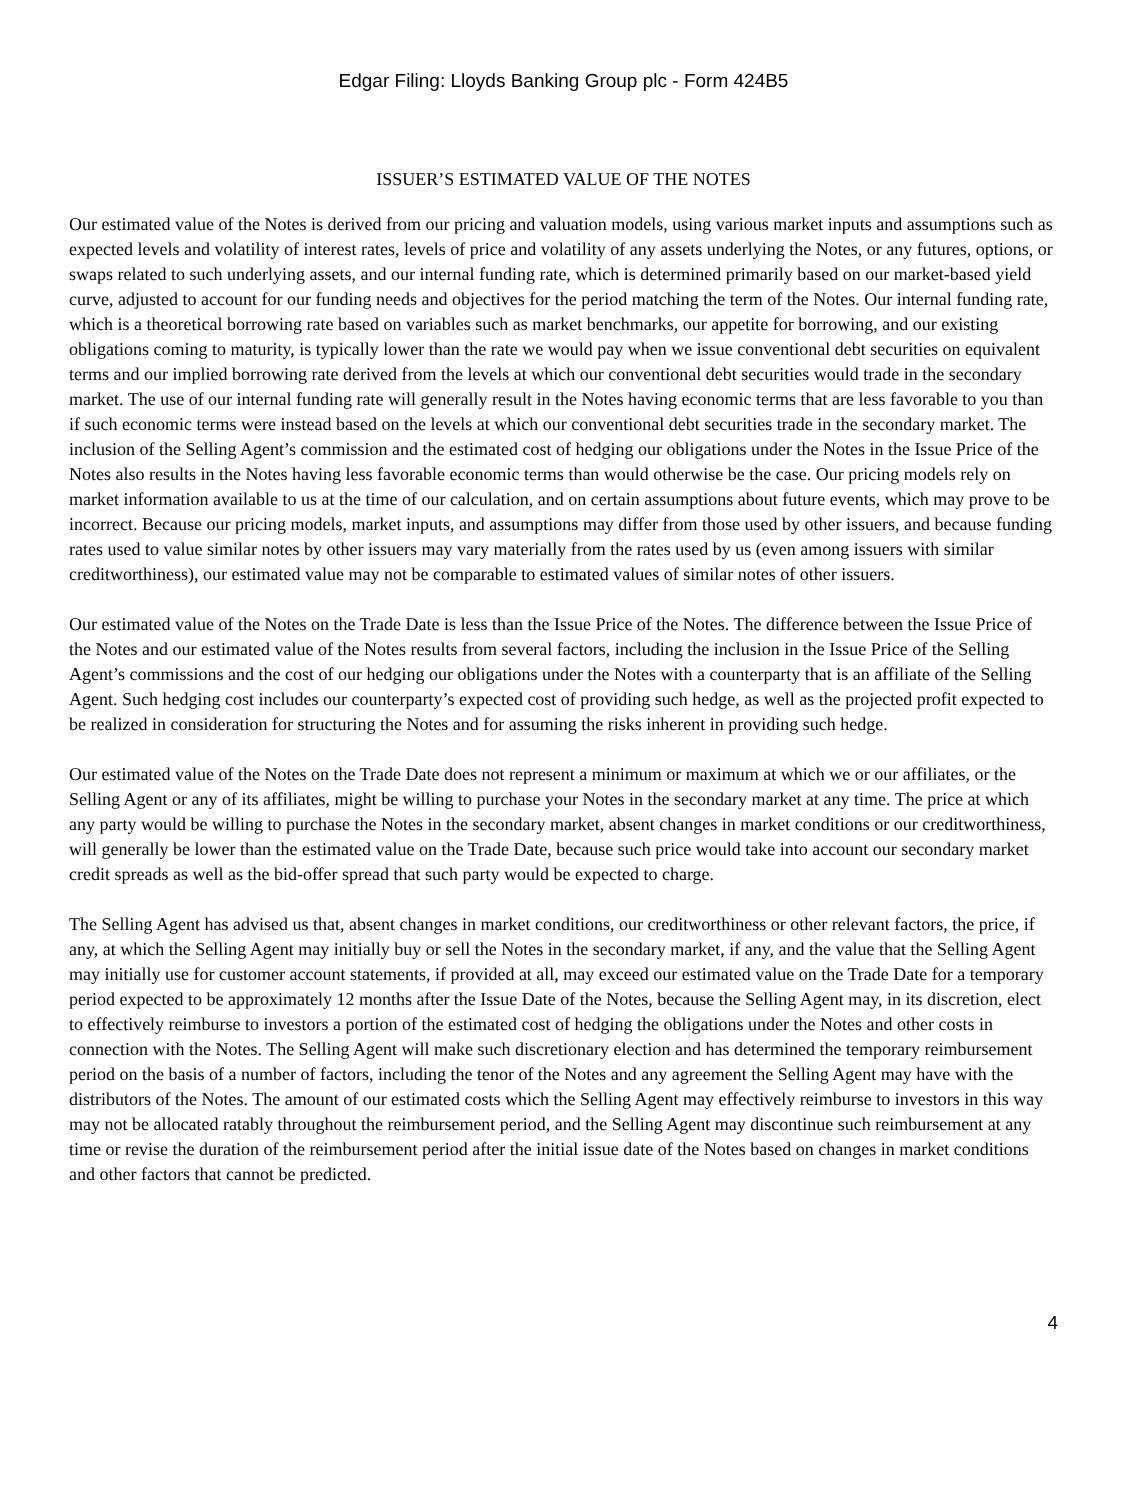Edgar Filing: Lloyds Banking Group plc - Form 424B5
ISSUER’S ESTIMATED VALUE OF THE NOTES
Our estimated value of the Notes is derived from our pricing and valuation models, using various market inputs and assumptions such as expected levels and volatility of interest rates, levels of price and volatility of any assets underlying the Notes, or any futures, options, or swaps related to such underlying assets, and our internal funding rate, which is determined primarily based on our market-based yield curve, adjusted to account for our funding needs and objectives for the period matching the term of the Notes. Our internal funding rate, which is a theoretical borrowing rate based on variables such as market benchmarks, our appetite for borrowing, and our existing obligations coming to maturity, is typically lower than the rate we would pay when we issue conventional debt securities on equivalent terms and our implied borrowing rate derived from the levels at which our conventional debt securities would trade in the secondary market. The use of our internal funding rate will generally result in the Notes having economic terms that are less favorable to you than if such economic terms were instead based on the levels at which our conventional debt securities trade in the secondary market. The inclusion of the Selling Agent’s commission and the estimated cost of hedging our obligations under the Notes in the Issue Price of the Notes also results in the Notes having less favorable economic terms than would otherwise be the case. Our pricing models rely on market information available to us at the time of our calculation, and on certain assumptions about future events, which may prove to be incorrect. Because our pricing models, market inputs, and assumptions may differ from those used by other issuers, and because funding rates used to value similar notes by other issuers may vary materially from the rates used by us (even among issuers with similar creditworthiness), our estimated value may not be comparable to estimated values of similar notes of other issuers.
Our estimated value of the Notes on the Trade Date is less than the Issue Price of the Notes. The difference between the Issue Price of the Notes and our estimated value of the Notes results from several factors, including the inclusion in the Issue Price of the Selling Agent’s commissions and the cost of our hedging our obligations under the Notes with a counterparty that is an affiliate of the Selling Agent. Such hedging cost includes our counterparty’s expected cost of providing such hedge, as well as the projected profit expected to be realized in consideration for structuring the Notes and for assuming the risks inherent in providing such hedge.
Our estimated value of the Notes on the Trade Date does not represent a minimum or maximum at which we or our affiliates, or the Selling Agent or any of its affiliates, might be willing to purchase your Notes in the secondary market at any time. The price at which any party would be willing to purchase the Notes in the secondary market, absent changes in market conditions or our creditworthiness, will generally be lower than the estimated value on the Trade Date, because such price would take into account our secondary market credit spreads as well as the bid-offer spread that such party would be expected to charge.
The Selling Agent has advised us that, absent changes in market conditions, our creditworthiness or other relevant factors, the price, if any, at which the Selling Agent may initially buy or sell the Notes in the secondary market, if any, and the value that the Selling Agent may initially use for customer account statements, if provided at all, may exceed our estimated value on the Trade Date for a temporary period expected to be approximately 12 months after the Issue Date of the Notes, because the Selling Agent may, in its discretion, elect to effectively reimburse to investors a portion of the estimated cost of hedging the obligations under the Notes and other costs in connection with the Notes. The Selling Agent will make such discretionary election and has determined the temporary reimbursement period on the basis of a number of factors, including the tenor of the Notes and any agreement the Selling Agent may have with the distributors of the Notes. The amount of our estimated costs which the Selling Agent may effectively reimburse to investors in this way may not be allocated ratably throughout the reimbursement period, and the Selling Agent may discontinue such reimbursement at any time or revise the duration of the reimbursement period after the initial issue date of the Notes based on changes in market conditions and other factors that cannot be predicted.
4